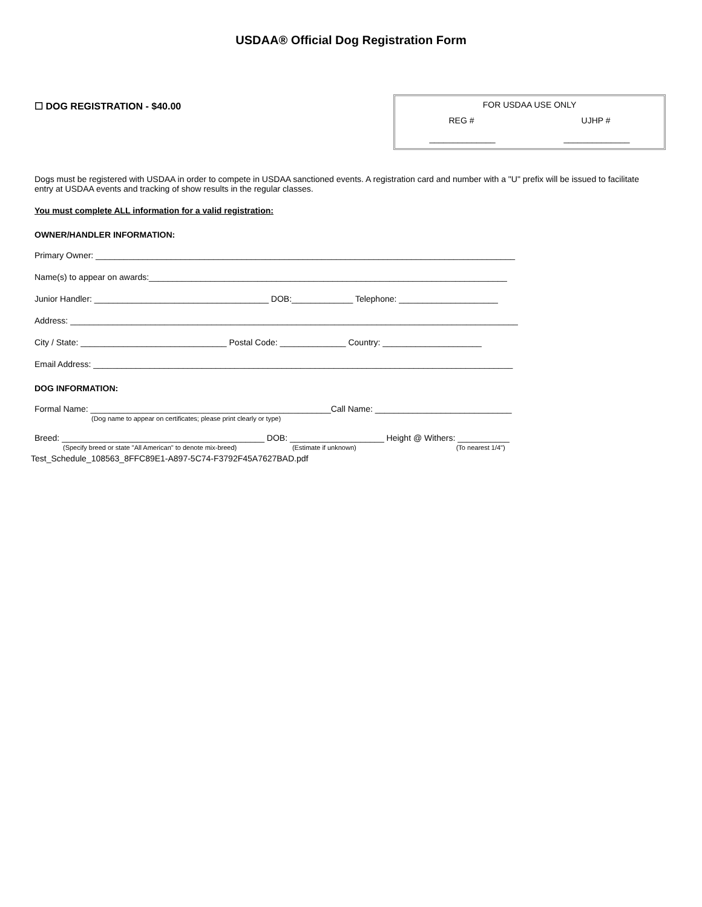USDAA® Official Dog Registration Form
☐ DOG REGISTRATION - $40.00
FOR USDAA USE ONLY
REG # UJHP #
______________ ______________
Dogs must be registered with USDAA in order to compete in USDAA sanctioned events. A registration card and number with a "U" prefix will be issued to facilitate entry at USDAA events and tracking of show results in the regular classes.
You must complete ALL information for a valid registration:
OWNER/HANDLER INFORMATION:
Primary Owner: _________________________________________________________________________________________
Name(s) to appear on awards:____________________________________________________________________________
Junior Handler: _____________________________________ DOB:_____________ Telephone: _____________________
Address: _______________________________________________________________________________________________
City / State: _______________________________ Postal Code: ______________ Country: _____________________
Email Address: _________________________________________________________________________________________
DOG INFORMATION:
Formal Name: ___________________________________________________Call Name: _____________________________
(Dog name to appear on certificates; please print clearly or type)
Breed: ___________________________________________ DOB: ____________________ Height @ Withers: ___________
(Specify breed or state "All American" to denote mix-breed) (Estimate if unknown) (To nearest 1/4")
Test_Schedule_108563_8FFC89E1-A897-5C74-F3792F45A7627BAD.pdf